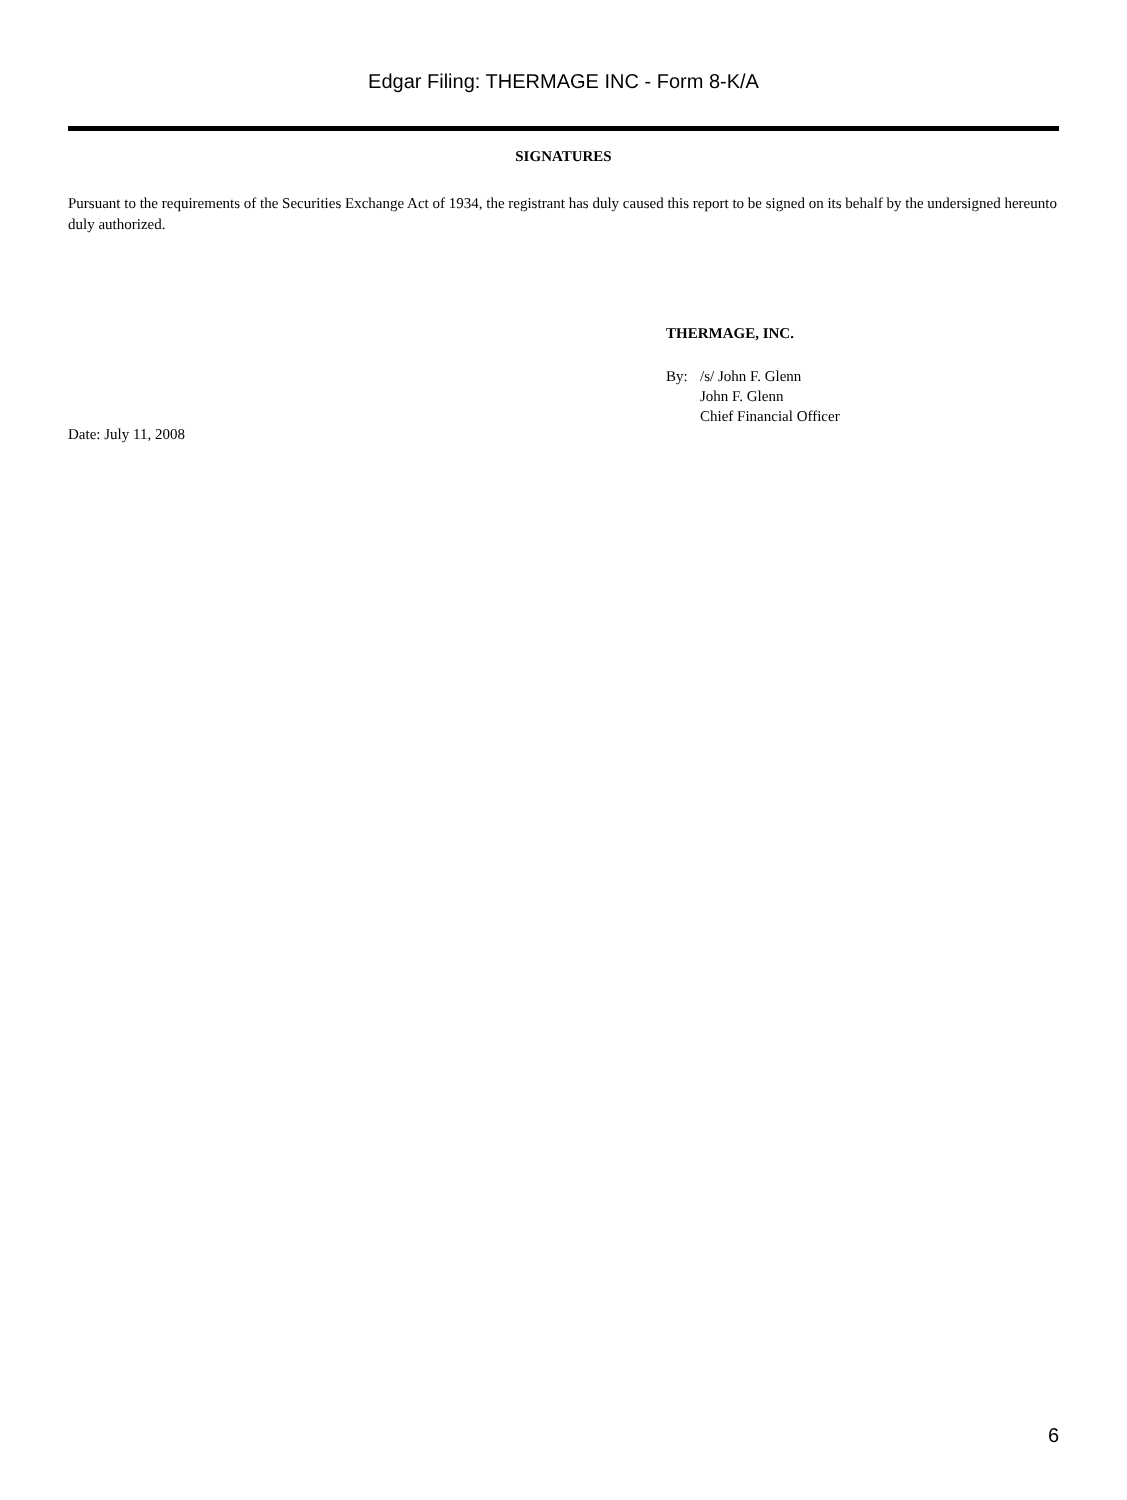Edgar Filing: THERMAGE INC - Form 8-K/A
SIGNATURES
Pursuant to the requirements of the Securities Exchange Act of 1934, the registrant has duly caused this report to be signed on its behalf by the undersigned hereunto duly authorized.
THERMAGE, INC.
By: /s/ John F. Glenn
John F. Glenn
Chief Financial Officer
Date: July 11, 2008
6